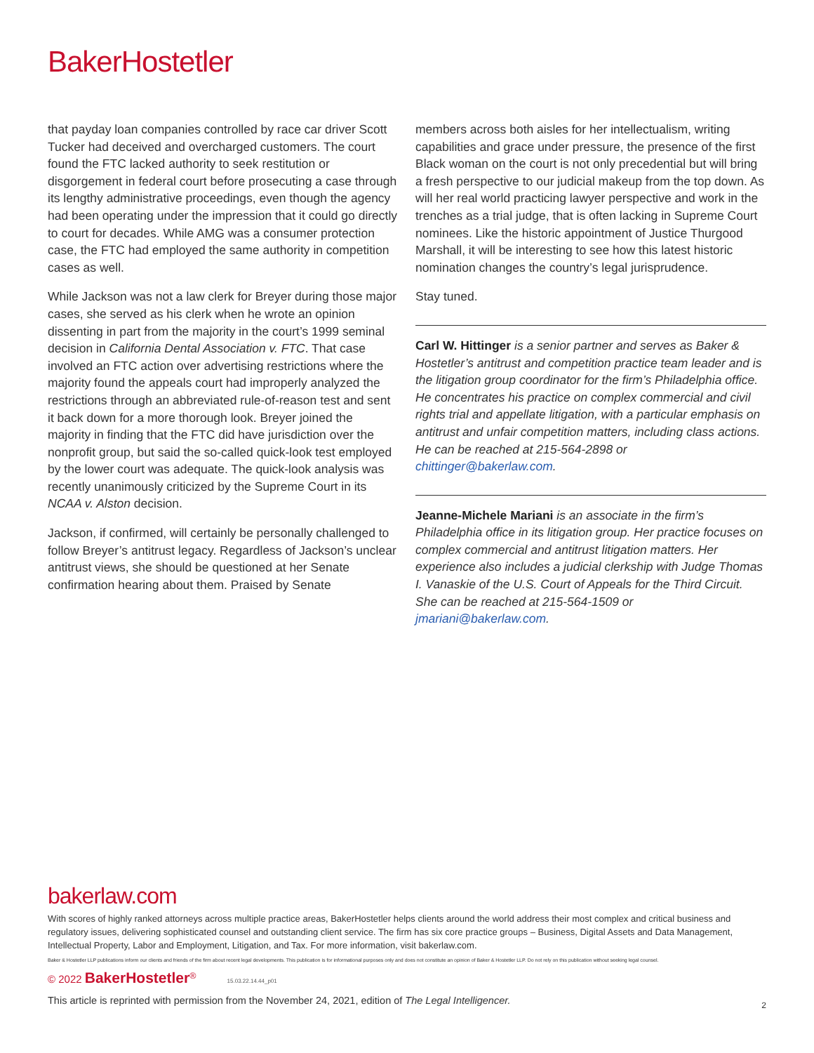BakerHostetler
that payday loan companies controlled by race car driver Scott Tucker had deceived and overcharged customers. The court found the FTC lacked authority to seek restitution or disgorgement in federal court before prosecuting a case through its lengthy administrative proceedings, even though the agency had been operating under the impression that it could go directly to court for decades. While AMG was a consumer protection case, the FTC had employed the same authority in competition cases as well.
While Jackson was not a law clerk for Breyer during those major cases, she served as his clerk when he wrote an opinion dissenting in part from the majority in the court’s 1999 seminal decision in California Dental Association v. FTC. That case involved an FTC action over advertising restrictions where the majority found the appeals court had improperly analyzed the restrictions through an abbreviated rule-of-reason test and sent it back down for a more thorough look. Breyer joined the majority in finding that the FTC did have jurisdiction over the nonprofit group, but said the so-called quick-look test employed by the lower court was adequate. The quick-look analysis was recently unanimously criticized by the Supreme Court in its NCAA v. Alston decision.
Jackson, if confirmed, will certainly be personally challenged to follow Breyer’s antitrust legacy. Regardless of Jackson’s unclear antitrust views, she should be questioned at her Senate confirmation hearing about them. Praised by Senate
members across both aisles for her intellectualism, writing capabilities and grace under pressure, the presence of the first Black woman on the court is not only precedential but will bring a fresh perspective to our judicial makeup from the top down. As will her real world practicing lawyer perspective and work in the trenches as a trial judge, that is often lacking in Supreme Court nominees. Like the historic appointment of Justice Thurgood Marshall, it will be interesting to see how this latest historic nomination changes the country’s legal jurisprudence.
Stay tuned.
Carl W. Hittinger is a senior partner and serves as Baker & Hostetler’s antitrust and competition practice team leader and is the litigation group coordinator for the firm’s Philadelphia office. He concentrates his practice on complex commercial and civil rights trial and appellate litigation, with a particular emphasis on antitrust and unfair competition matters, including class actions. He can be reached at 215-564-2898 or chittinger@bakerlaw.com.
Jeanne-Michele Mariani is an associate in the firm’s Philadelphia office in its litigation group. Her practice focuses on complex commercial and antitrust litigation matters. Her experience also includes a judicial clerkship with Judge Thomas I. Vanaskie of the U.S. Court of Appeals for the Third Circuit. She can be reached at 215-564-1509 or jmariani@bakerlaw.com.
bakerlaw.com
With scores of highly ranked attorneys across multiple practice areas, BakerHostetler helps clients around the world address their most complex and critical business and regulatory issues, delivering sophisticated counsel and outstanding client service. The firm has six core practice groups – Business, Digital Assets and Data Management, Intellectual Property, Labor and Employment, Litigation, and Tax. For more information, visit bakerlaw.com.
Baker & Hostetler LLP publications inform our clients and friends of the firm about recent legal developments. This publication is for informational purposes only and does not constitute an opinion of Baker & Hostetler LLP. Do not rely on this publication without seeking legal counsel.
© 2022 BakerHostetler<sup>®</sup> 15.03.22.14.44_p01
This article is reprinted with permission from the November 24, 2021, edition of The Legal Intelligencer. 2